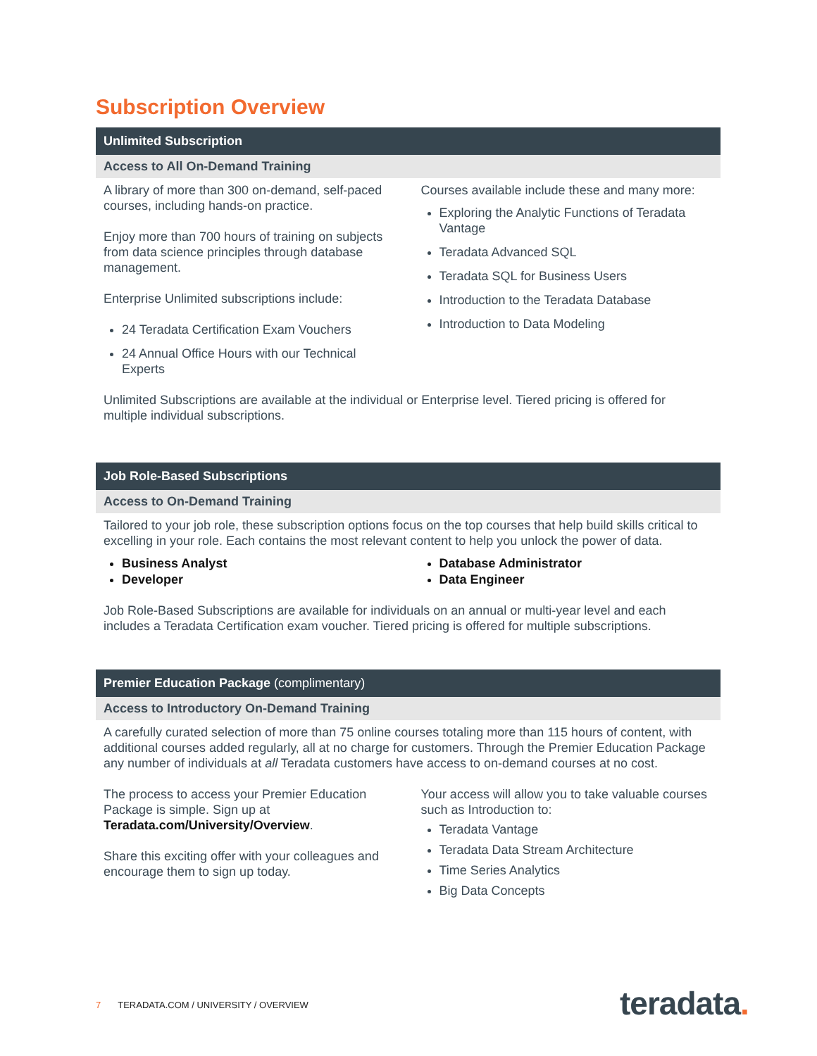Subscription Overview
Unlimited Subscription
Access to All On-Demand Training
A library of more than 300 on-demand, self-paced courses, including hands-on practice.
Enjoy more than 700 hours of training on subjects from data science principles through database management.
Enterprise Unlimited subscriptions include:
24 Teradata Certification Exam Vouchers
24 Annual Office Hours with our Technical Experts
Courses available include these and many more:
Exploring the Analytic Functions of Teradata Vantage
Teradata Advanced SQL
Teradata SQL for Business Users
Introduction to the Teradata Database
Introduction to Data Modeling
Unlimited Subscriptions are available at the individual or Enterprise level. Tiered pricing is offered for multiple individual subscriptions.
Job Role-Based Subscriptions
Access to On-Demand Training
Tailored to your job role, these subscription options focus on the top courses that help build skills critical to excelling in your role. Each contains the most relevant content to help you unlock the power of data.
Business Analyst
Developer
Database Administrator
Data Engineer
Job Role-Based Subscriptions are available for individuals on an annual or multi-year level and each includes a Teradata Certification exam voucher. Tiered pricing is offered for multiple subscriptions.
Premier Education Package (complimentary)
Access to Introductory On-Demand Training
A carefully curated selection of more than 75 online courses totaling more than 115 hours of content, with additional courses added regularly, all at no charge for customers. Through the Premier Education Package any number of individuals at all Teradata customers have access to on-demand courses at no cost.
The process to access your Premier Education Package is simple. Sign up at Teradata.com/University/Overview.
Share this exciting offer with your colleagues and encourage them to sign up today.
Your access will allow you to take valuable courses such as Introduction to:
Teradata Vantage
Teradata Data Stream Architecture
Time Series Analytics
Big Data Concepts
7 TERADATA.COM / UNIVERSITY / OVERVIEW
teradata.